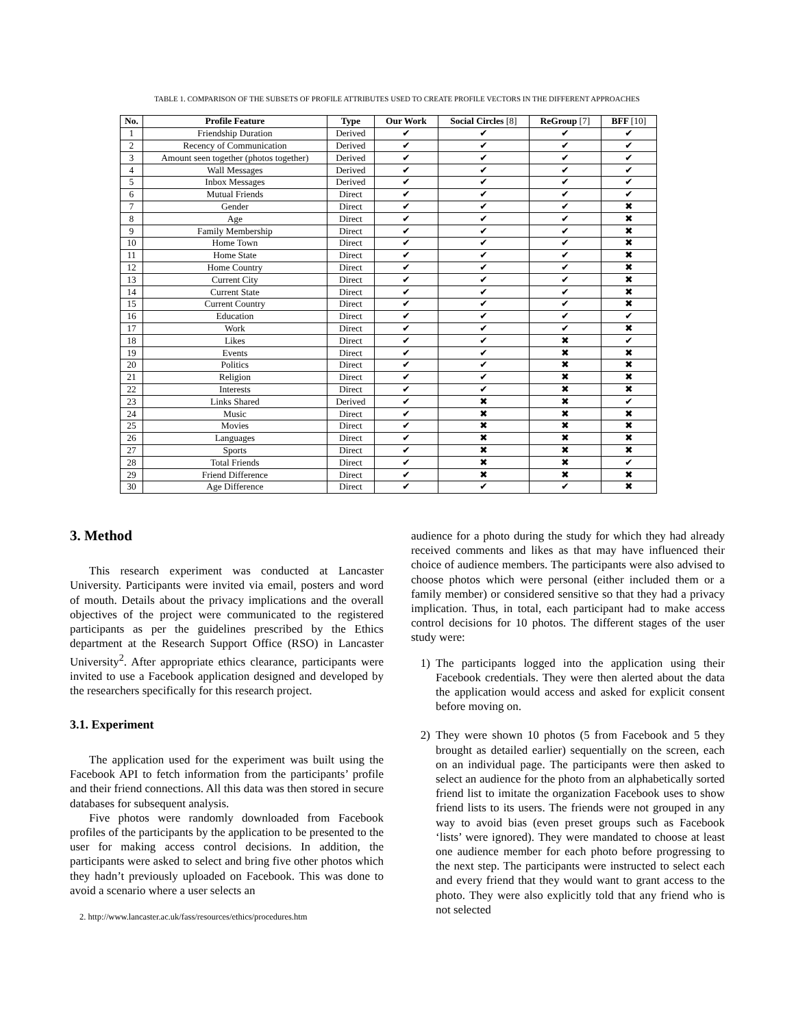TABLE 1. COMPARISON OF THE SUBSETS OF PROFILE ATTRIBUTES USED TO CREATE PROFILE VECTORS IN THE DIFFERENT APPROACHES
| No. | Profile Feature | Type | Our Work | Social Circles [8] | ReGroup [7] | BFF [10] |
| --- | --- | --- | --- | --- | --- | --- |
| 1 | Friendship Duration | Derived | ✔ | ✔ | ✔ | ✔ |
| 2 | Recency of Communication | Derived | ✔ | ✔ | ✔ | ✔ |
| 3 | Amount seen together (photos together) | Derived | ✔ | ✔ | ✔ | ✔ |
| 4 | Wall Messages | Derived | ✔ | ✔ | ✔ | ✔ |
| 5 | Inbox Messages | Derived | ✔ | ✔ | ✔ | ✔ |
| 6 | Mutual Friends | Direct | ✔ | ✔ | ✔ | ✔ |
| 7 | Gender | Direct | ✔ | ✔ | ✔ | ✖ |
| 8 | Age | Direct | ✔ | ✔ | ✔ | ✖ |
| 9 | Family Membership | Direct | ✔ | ✔ | ✔ | ✖ |
| 10 | Home Town | Direct | ✔ | ✔ | ✔ | ✖ |
| 11 | Home State | Direct | ✔ | ✔ | ✔ | ✖ |
| 12 | Home Country | Direct | ✔ | ✔ | ✔ | ✖ |
| 13 | Current City | Direct | ✔ | ✔ | ✔ | ✖ |
| 14 | Current State | Direct | ✔ | ✔ | ✔ | ✖ |
| 15 | Current Country | Direct | ✔ | ✔ | ✔ | ✖ |
| 16 | Education | Direct | ✔ | ✔ | ✔ | ✔ |
| 17 | Work | Direct | ✔ | ✔ | ✔ | ✖ |
| 18 | Likes | Direct | ✔ | ✔ | ✖ | ✔ |
| 19 | Events | Direct | ✔ | ✔ | ✖ | ✖ |
| 20 | Politics | Direct | ✔ | ✔ | ✖ | ✖ |
| 21 | Religion | Direct | ✔ | ✔ | ✖ | ✖ |
| 22 | Interests | Direct | ✔ | ✔ | ✖ | ✖ |
| 23 | Links Shared | Derived | ✔ | ✖ | ✖ | ✔ |
| 24 | Music | Direct | ✔ | ✖ | ✖ | ✖ |
| 25 | Movies | Direct | ✔ | ✖ | ✖ | ✖ |
| 26 | Languages | Direct | ✔ | ✖ | ✖ | ✖ |
| 27 | Sports | Direct | ✔ | ✖ | ✖ | ✖ |
| 28 | Total Friends | Direct | ✔ | ✖ | ✖ | ✔ |
| 29 | Friend Difference | Direct | ✔ | ✖ | ✖ | ✖ |
| 30 | Age Difference | Direct | ✔ | ✔ | ✔ | ✖ |
3. Method
This research experiment was conducted at Lancaster University. Participants were invited via email, posters and word of mouth. Details about the privacy implications and the overall objectives of the project were communicated to the registered participants as per the guidelines prescribed by the Ethics department at the Research Support Office (RSO) in Lancaster University<sup>2</sup>. After appropriate ethics clearance, participants were invited to use a Facebook application designed and developed by the researchers specifically for this research project.
3.1. Experiment
The application used for the experiment was built using the Facebook API to fetch information from the participants’ profile and their friend connections. All this data was then stored in secure databases for subsequent analysis.
Five photos were randomly downloaded from Facebook profiles of the participants by the application to be presented to the user for making access control decisions. In addition, the participants were asked to select and bring five other photos which they hadn’t previously uploaded on Facebook. This was done to avoid a scenario where a user selects an
2. http://www.lancaster.ac.uk/fass/resources/ethics/procedures.htm
audience for a photo during the study for which they had already received comments and likes as that may have influenced their choice of audience members. The participants were also advised to choose photos which were personal (either included them or a family member) or considered sensitive so that they had a privacy implication. Thus, in total, each participant had to make access control decisions for 10 photos. The different stages of the user study were:
1) The participants logged into the application using their Facebook credentials. They were then alerted about the data the application would access and asked for explicit consent before moving on.
2) They were shown 10 photos (5 from Facebook and 5 they brought as detailed earlier) sequentially on the screen, each on an individual page. The participants were then asked to select an audience for the photo from an alphabetically sorted friend list to imitate the organization Facebook uses to show friend lists to its users. The friends were not grouped in any way to avoid bias (even preset groups such as Facebook ‘lists’ were ignored). They were mandated to choose at least one audience member for each photo before progressing to the next step. The participants were instructed to select each and every friend that they would want to grant access to the photo. They were also explicitly told that any friend who is not selected